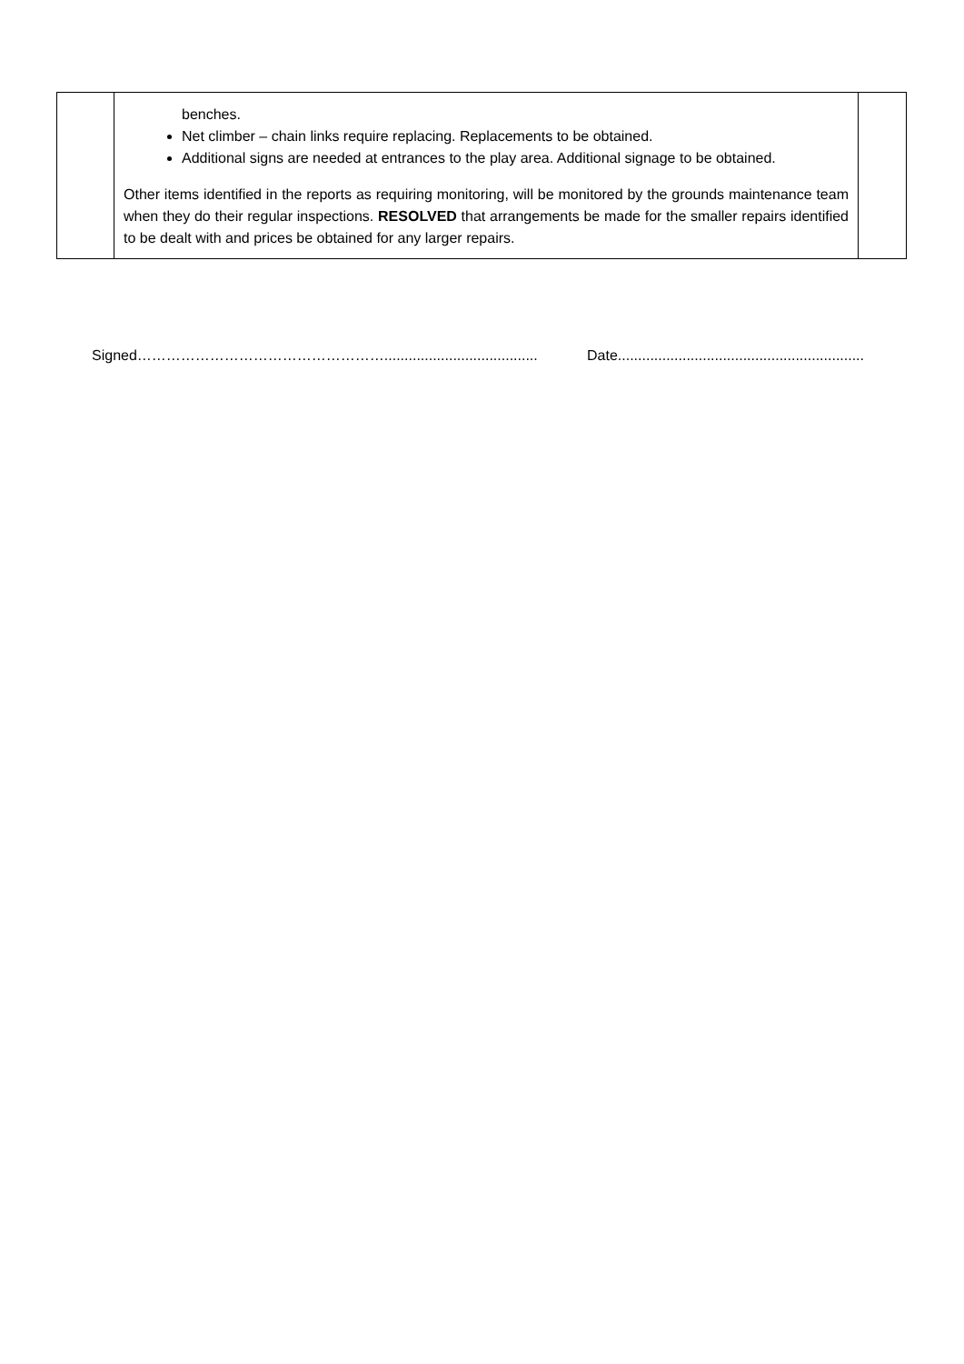| | benches. Net climber – chain links require replacing. Replacements to be obtained. Additional signs are needed at entrances to the play area. Additional signage to be obtained. Other items identified in the reports as requiring monitoring, will be monitored by the grounds maintenance team when they do their regular inspections. RESOLVED that arrangements be made for the smaller repairs identified to be dealt with and prices be obtained for any larger repairs. | |
Signed……………………………………………...................................... Date.............................................................